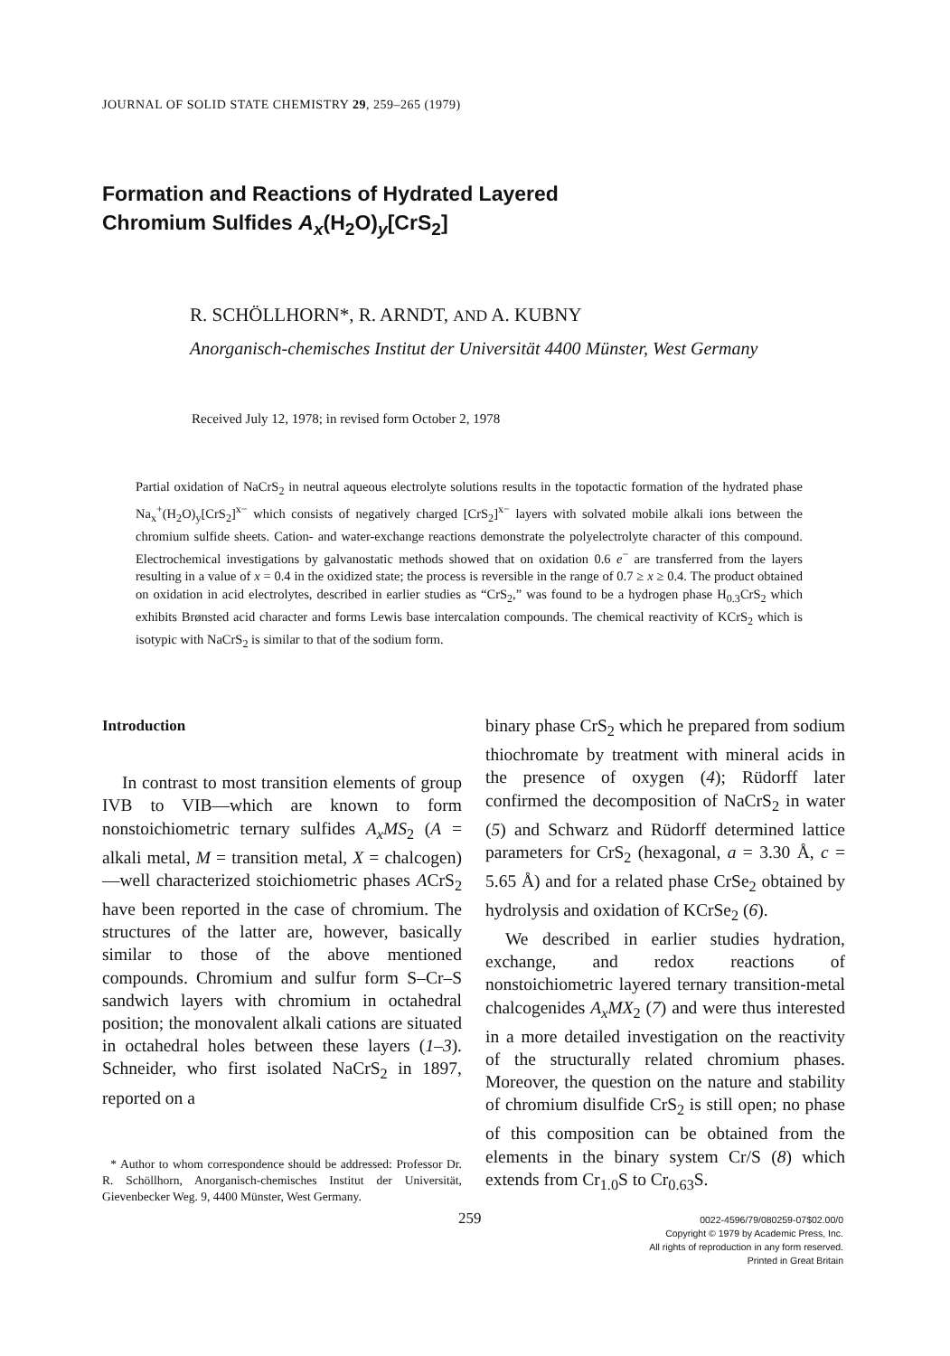JOURNAL OF SOLID STATE CHEMISTRY 29, 259–265 (1979)
Formation and Reactions of Hydrated Layered
Chromium Sulfides A<sub>x</sub>(H<sub>2</sub>O)<sub>y</sub>[CrS<sub>2</sub>]
R. SCHÖLLHORN*, R. ARNDT, AND A. KUBNY
Anorganisch-chemisches Institut der Universität 4400 Münster, West Germany
Received July 12, 1978; in revised form October 2, 1978
Partial oxidation of NaCrS<sub>2</sub> in neutral aqueous electrolyte solutions results in the topotactic formation of the hydrated phase Na<sub>x</sub><sup>+</sup>(H<sub>2</sub>O)<sub>y</sub>[CrS<sub>2</sub>]<sup>x−</sup> which consists of negatively charged [CrS<sub>2</sub>]<sup>x−</sup> layers with solvated mobile alkali ions between the chromium sulfide sheets. Cation- and water-exchange reactions demonstrate the polyelectrolyte character of this compound. Electrochemical investigations by galvanostatic methods showed that on oxidation 0.6 e<sup>−</sup> are transferred from the layers resulting in a value of x = 0.4 in the oxidized state; the process is reversible in the range of 0.7 ≥ x ≥ 0.4. The product obtained on oxidation in acid electrolytes, described in earlier studies as “CrS<sub>2</sub>,” was found to be a hydrogen phase H<sub>0.3</sub>CrS<sub>2</sub> which exhibits Brønsted acid character and forms Lewis base intercalation compounds. The chemical reactivity of KCrS<sub>2</sub> which is isotypic with NaCrS<sub>2</sub> is similar to that of the sodium form.
Introduction
In contrast to most transition elements of group IVB to VIB—which are known to form nonstoichiometric ternary sulfides A<sub>x</sub>MS<sub>2</sub> (A = alkali metal, M = transition metal, X = chalcogen)—well characterized stoichiometric phases ACrS<sub>2</sub> have been reported in the case of chromium. The structures of the latter are, however, basically similar to those of the above mentioned compounds. Chromium and sulfur form S–Cr–S sandwich layers with chromium in octahedral position; the monovalent alkali cations are situated in octahedral holes between these layers (1–3). Schneider, who first isolated NaCrS<sub>2</sub> in 1897, reported on a
* Author to whom correspondence should be addressed: Professor Dr. R. Schöllhorn, Anorganisch-chemisches Institut der Universität, Gievenbecker Weg. 9, 4400 Münster, West Germany.
binary phase CrS<sub>2</sub> which he prepared from sodium thiochromate by treatment with mineral acids in the presence of oxygen (4); Rüdorff later confirmed the decomposition of NaCrS<sub>2</sub> in water (5) and Schwarz and Rüdorff determined lattice parameters for CrS<sub>2</sub> (hexagonal, a = 3.30 Å, c = 5.65 Å) and for a related phase CrSe<sub>2</sub> obtained by hydrolysis and oxidation of KCrSe<sub>2</sub> (6).
We described in earlier studies hydration, exchange, and redox reactions of nonstoichiometric layered ternary transition-metal chalcogenides A<sub>x</sub>MX<sub>2</sub> (7) and were thus interested in a more detailed investigation on the reactivity of the structurally related chromium phases. Moreover, the question on the nature and stability of chromium disulfide CrS<sub>2</sub> is still open; no phase of this composition can be obtained from the elements in the binary system Cr/S (8) which extends from Cr<sub>1.0</sub>S to Cr<sub>0.63</sub>S.
259
0022-4596/79/080259-07$02.00/0
Copyright © 1979 by Academic Press, Inc.
All rights of reproduction in any form reserved.
Printed in Great Britain